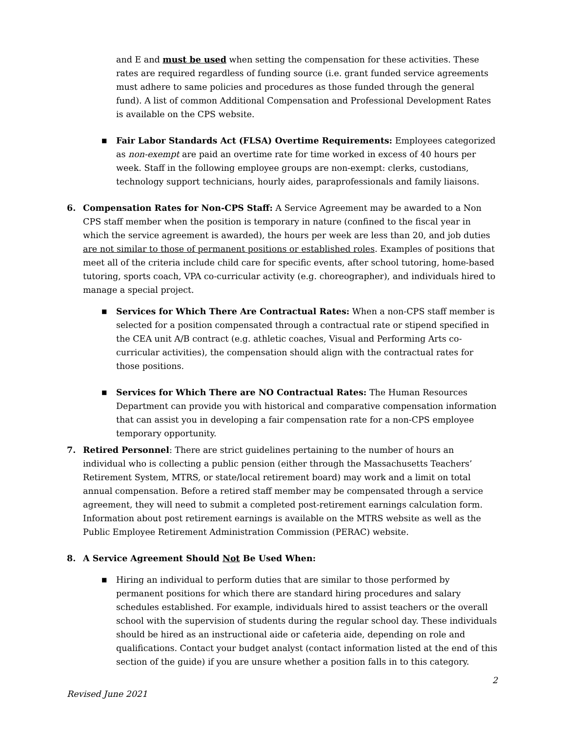and E and must be used when setting the compensation for these activities. These rates are required regardless of funding source (i.e. grant funded service agreements must adhere to same policies and procedures as those funded through the general fund). A list of common Additional Compensation and Professional Development Rates is available on the CPS website.
■
Fair Labor Standards Act (FLSA) Overtime Requirements: Employees categorized as non-exempt are paid an overtime rate for time worked in excess of 40 hours per week. Staff in the following employee groups are non-exempt: clerks, custodians, technology support technicians, hourly aides, paraprofessionals and family liaisons.
6. Compensation Rates for Non-CPS Staff: A Service Agreement may be awarded to a Non CPS staff member when the position is temporary in nature (confined to the fiscal year in which the service agreement is awarded), the hours per week are less than 20, and job duties are not similar to those of permanent positions or established roles. Examples of positions that meet all of the criteria include child care for specific events, after school tutoring, home-based tutoring, sports coach, VPA co-curricular activity (e.g. choreographer), and individuals hired to manage a special project.
■
Services for Which There Are Contractual Rates: When a non-CPS staff member is selected for a position compensated through a contractual rate or stipend specified in the CEA unit A/B contract (e.g. athletic coaches, Visual and Performing Arts co-curricular activities), the compensation should align with the contractual rates for those positions.
■
Services for Which There are NO Contractual Rates: The Human Resources Department can provide you with historical and comparative compensation information that can assist you in developing a fair compensation rate for a non-CPS employee temporary opportunity.
7. Retired Personnel: There are strict guidelines pertaining to the number of hours an individual who is collecting a public pension (either through the Massachusetts Teachers’ Retirement System, MTRS, or state/local retirement board) may work and a limit on total annual compensation. Before a retired staff member may be compensated through a service agreement, they will need to submit a completed post-retirement earnings calculation form. Information about post retirement earnings is available on the MTRS website as well as the Public Employee Retirement Administration Commission (PERAC) website.
8. A Service Agreement Should Not Be Used When:
■
Hiring an individual to perform duties that are similar to those performed by permanent positions for which there are standard hiring procedures and salary schedules established. For example, individuals hired to assist teachers or the overall school with the supervision of students during the regular school day. These individuals should be hired as an instructional aide or cafeteria aide, depending on role and qualifications. Contact your budget analyst (contact information listed at the end of this section of the guide) if you are unsure whether a position falls in to this category.
2
Revised June 2021